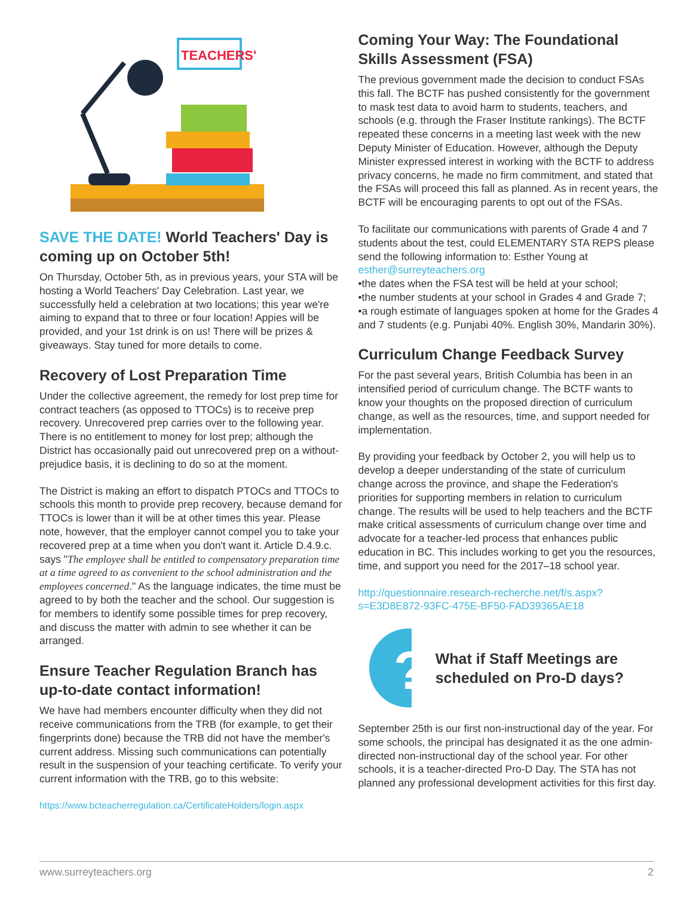TEACHERS'
SAVE THE DATE! World Teachers' Day is coming up on October 5th!
On Thursday, October 5th, as in previous years, your STA will be hosting a World Teachers' Day Celebration. Last year, we successfully held a celebration at two locations; this year we're aiming to expand that to three or four location! Appies will be provided, and your 1st drink is on us! There will be prizes & giveaways. Stay tuned for more details to come.
Recovery of Lost Preparation Time
Under the collective agreement, the remedy for lost prep time for contract teachers (as opposed to TTOCs) is to receive prep recovery. Unrecovered prep carries over to the following year. There is no entitlement to money for lost prep; although the District has occasionally paid out unrecovered prep on a without-prejudice basis, it is declining to do so at the moment.
The District is making an effort to dispatch PTOCs and TTOCs to schools this month to provide prep recovery, because demand for TTOCs is lower than it will be at other times this year. Please note, however, that the employer cannot compel you to take your recovered prep at a time when you don't want it. Article D.4.9.c. says "The employee shall be entitled to compensatory preparation time at a time agreed to as convenient to the school administration and the employees concerned." As the language indicates, the time must be agreed to by both the teacher and the school. Our suggestion is for members to identify some possible times for prep recovery, and discuss the matter with admin to see whether it can be arranged.
Ensure Teacher Regulation Branch has up-to-date contact information!
We have had members encounter difficulty when they did not receive communications from the TRB (for example, to get their fingerprints done) because the TRB did not have the member's current address. Missing such communications can potentially result in the suspension of your teaching certificate. To verify your current information with the TRB, go to this website:
https://www.bcteacherregulation.ca/CertificateHolders/login.aspx
Coming Your Way: The Foundational Skills Assessment (FSA)
The previous government made the decision to conduct FSAs this fall. The BCTF has pushed consistently for the government to mask test data to avoid harm to students, teachers, and schools (e.g. through the Fraser Institute rankings). The BCTF repeated these concerns in a meeting last week with the new Deputy Minister of Education. However, although the Deputy Minister expressed interest in working with the BCTF to address privacy concerns, he made no firm commitment, and stated that the FSAs will proceed this fall as planned. As in recent years, the BCTF will be encouraging parents to opt out of the FSAs.
To facilitate our communications with parents of Grade 4 and 7 students about the test, could ELEMENTARY STA REPS please send the following information to: Esther Young at esther@surreyteachers.org
•the dates when the FSA test will be held at your school;
•the number students at your school in Grades 4 and Grade 7;
•a rough estimate of languages spoken at home for the Grades 4 and 7 students (e.g. Punjabi 40%. English 30%, Mandarin 30%).
Curriculum Change Feedback Survey
For the past several years, British Columbia has been in an intensified period of curriculum change. The BCTF wants to know your thoughts on the proposed direction of curriculum change, as well as the resources, time, and support needed for implementation.
By providing your feedback by October 2, you will help us to develop a deeper understanding of the state of curriculum change across the province, and shape the Federation's priorities for supporting members in relation to curriculum change. The results will be used to help teachers and the BCTF make critical assessments of curriculum change over time and advocate for a teacher-led process that enhances public education in BC. This includes working to get you the resources, time, and support you need for the 2017–18 school year.
http://questionnaire.research-recherche.net/f/s.aspx?s=E3D8E872-93FC-475E-BF50-FAD39365AE18
?
What if Staff Meetings are scheduled on Pro-D days?
September 25th is our first non-instructional day of the year. For some schools, the principal has designated it as the one admin-directed non-instructional day of the school year. For other schools, it is a teacher-directed Pro-D Day. The STA has not planned any professional development activities for this first day.
www.surreyteachers.org 2